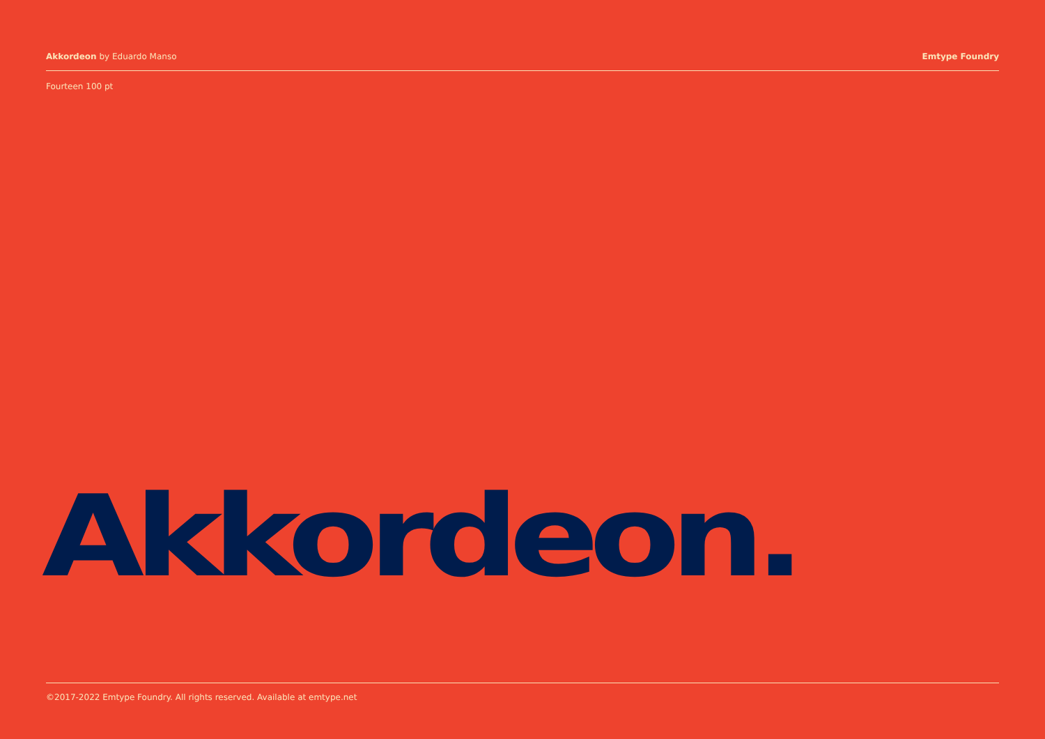Akkordeon by Eduardo Manso Emtype Foundry
Fourteen 100 pt
Akkordeon.
©2017-2022 Emtype Foundry. All rights reserved. Available at emtype.net